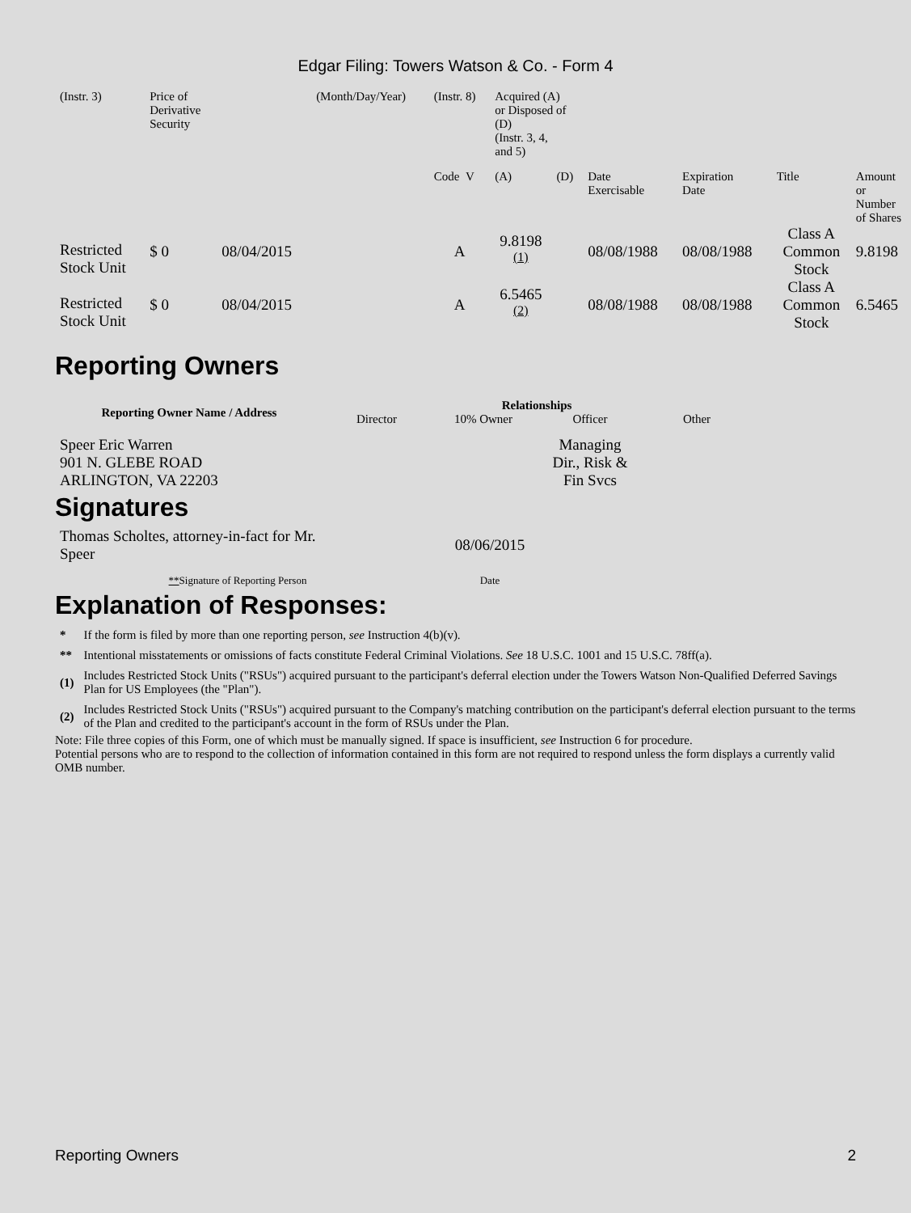Edgar Filing: Towers Watson & Co. - Form 4
| (Instr. 3) | Price of Derivative Security | | (Month/Day/Year) | (Instr. 8) | Acquired (A) or Disposed of (D) (Instr. 3, 4, and 5) | | | | | | |
| | | | | Code V | (A) | (D) | Date Exercisable | Expiration Date | Title | Amount or Number of Shares | |
| Restricted Stock Unit | $ 0 | 08/04/2015 | | A | 9.8198 <sup>(1)</sup> | | 08/08/1988 | 08/08/1988 | Class A Common Stock | 9.8198 | |
| Restricted Stock Unit | $ 0 | 08/04/2015 | | A | 6.5465 <sup>(2)</sup> | | 08/08/1988 | 08/08/1988 | Class A Common Stock | 6.5465 | |
Reporting Owners
| Reporting Owner Name / Address | Relationships | | | |
| --- | --- | --- | --- | --- |
| | Director | 10% Owner | Officer | Other |
| Speer Eric Warren 901 N. GLEBE ROAD ARLINGTON, VA 22203 | | | Managing Dir., Risk & Fin Svcs | |
Signatures
| Thomas Scholtes, attorney-in-fact for Mr. Speer | 08/06/2015 |
| ** Signature of Reporting Person | Date |
Explanation of Responses:
| * | If the form is filed by more than one reporting person, see Instruction 4(b)(v). |
| ** | Intentional misstatements or omissions of facts constitute Federal Criminal Violations. See 18 U.S.C. 1001 and 15 U.S.C. 78ff(a). |
| (1) | Includes Restricted Stock Units ("RSUs") acquired pursuant to the participant's deferral election under the Towers Watson Non-Qualified Deferred Savings Plan for US Employees (the "Plan"). |
| (2) | Includes Restricted Stock Units ("RSUs") acquired pursuant to the Company's matching contribution on the participant's deferral election pursuant to the terms of the Plan and credited to the participant's account in the form of RSUs under the Plan. |
Note: File three copies of this Form, one of which must be manually signed. If space is insufficient, see Instruction 6 for procedure.
Potential persons who are to respond to the collection of information contained in this form are not required to respond unless the form displays a currently valid OMB number.
Reporting Owners 2